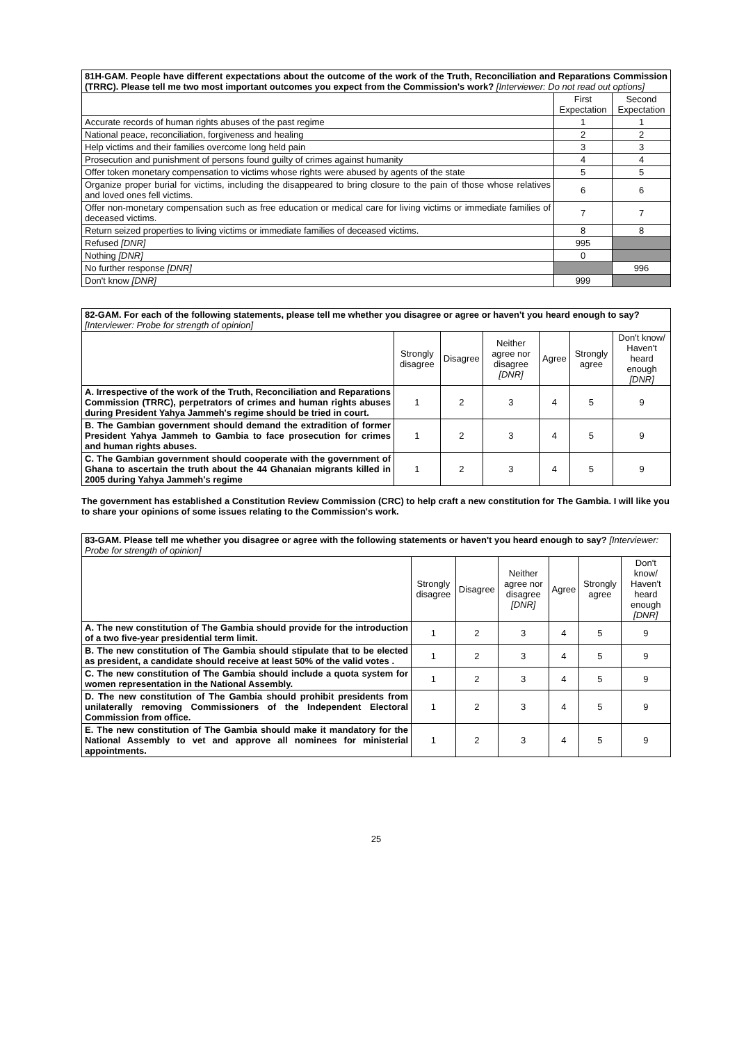| 81H-GAM. People have different expectations about the outcome of the work of the Truth, Reconciliation and Reparations Commission (TRRC). Please tell me two most important outcomes you expect from the Commission's work? [Interviewer: Do not read out options] | | |
| | First Expectation | Second Expectation |
| Accurate records of human rights abuses of the past regime | 1 | 1 |
| National peace, reconciliation, forgiveness and healing | 2 | 2 |
| Help victims and their families overcome long held pain | 3 | 3 |
| Prosecution and punishment of persons found guilty of crimes against humanity | 4 | 4 |
| Offer token monetary compensation to victims whose rights were abused by agents of the state | 5 | 5 |
| Organize proper burial for victims, including the disappeared to bring closure to the pain of those whose relatives and loved ones fell victims. | 6 | 6 |
| Offer non-monetary compensation such as free education or medical care for living victims or immediate families of deceased victims. | 7 | 7 |
| Return seized properties to living victims or immediate families of deceased victims. | 8 | 8 |
| Refused [DNR] | 995 | |
| Nothing [DNR] | 0 | |
| No further response [DNR] | | 996 |
| Don't know [DNR] | 999 | |
| 82-GAM. For each of the following statements, please tell me whether you disagree or agree or haven't you heard enough to say? [Interviewer: Probe for strength of opinion] | | | | | | |
| | Strongly disagree | Disagree | Neither agree nor disagree [DNR] | Agree | Strongly agree | Don't know/ Haven't heard enough [DNR] |
| A. Irrespective of the work of the Truth, Reconciliation and Reparations Commission (TRRC), perpetrators of crimes and human rights abuses during President Yahya Jammeh's regime should be tried in court. | 1 | 2 | 3 | 4 | 5 | 9 |
| B. The Gambian government should demand the extradition of former President Yahya Jammeh to Gambia to face prosecution for crimes and human rights abuses. | 1 | 2 | 3 | 4 | 5 | 9 |
| C. The Gambian government should cooperate with the government of Ghana to ascertain the truth about the 44 Ghanaian migrants killed in 2005 during Yahya Jammeh's regime | 1 | 2 | 3 | 4 | 5 | 9 |
The government has established a Constitution Review Commission (CRC) to help craft a new constitution for The Gambia. I will like you to share your opinions of some issues relating to the Commission's work.
| 83-GAM. Please tell me whether you disagree or agree with the following statements or haven't you heard enough to say? [Interviewer: Probe for strength of opinion] | | | | | | |
| | Strongly disagree | Disagree | Neither agree nor disagree [DNR] | Agree | Strongly agree | Don't know/ Haven't heard enough [DNR] |
| A. The new constitution of The Gambia should provide for the introduction of a two five-year presidential term limit. | 1 | 2 | 3 | 4 | 5 | 9 |
| B. The new constitution of The Gambia should stipulate that to be elected as president, a candidate should receive at least 50% of the valid votes . | 1 | 2 | 3 | 4 | 5 | 9 |
| C. The new constitution of The Gambia should include a quota system for women representation in the National Assembly. | 1 | 2 | 3 | 4 | 5 | 9 |
| D. The new constitution of The Gambia should prohibit presidents from unilaterally removing Commissioners of the Independent Electoral Commission from office. | 1 | 2 | 3 | 4 | 5 | 9 |
| E. The new constitution of The Gambia should make it mandatory for the National Assembly to vet and approve all nominees for ministerial appointments. | 1 | 2 | 3 | 4 | 5 | 9 |
25